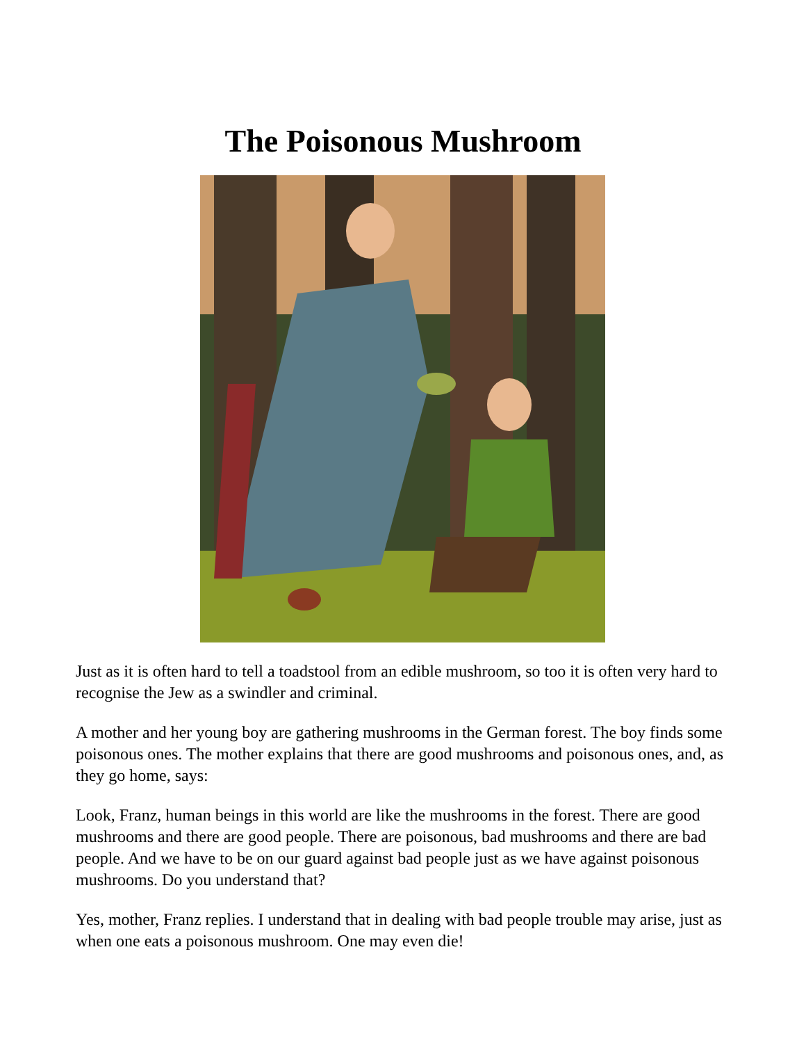The Poisonous Mushroom
Just as it is often hard to tell a toadstool from an edible mushroom, so too it is often very hard to recognise the Jew as a swindler and criminal.
A mother and her young boy are gathering mushrooms in the German forest. The boy finds some poisonous ones. The mother explains that there are good mushrooms and poisonous ones, and, as they go home, says:
Look, Franz, human beings in this world are like the mushrooms in the forest. There are good mushrooms and there are good people. There are poisonous, bad mushrooms and there are bad people. And we have to be on our guard against bad people just as we have against poisonous mushrooms. Do you understand that?
Yes, mother, Franz replies. I understand that in dealing with bad people trouble may arise, just as when one eats a poisonous mushroom. One may even die!